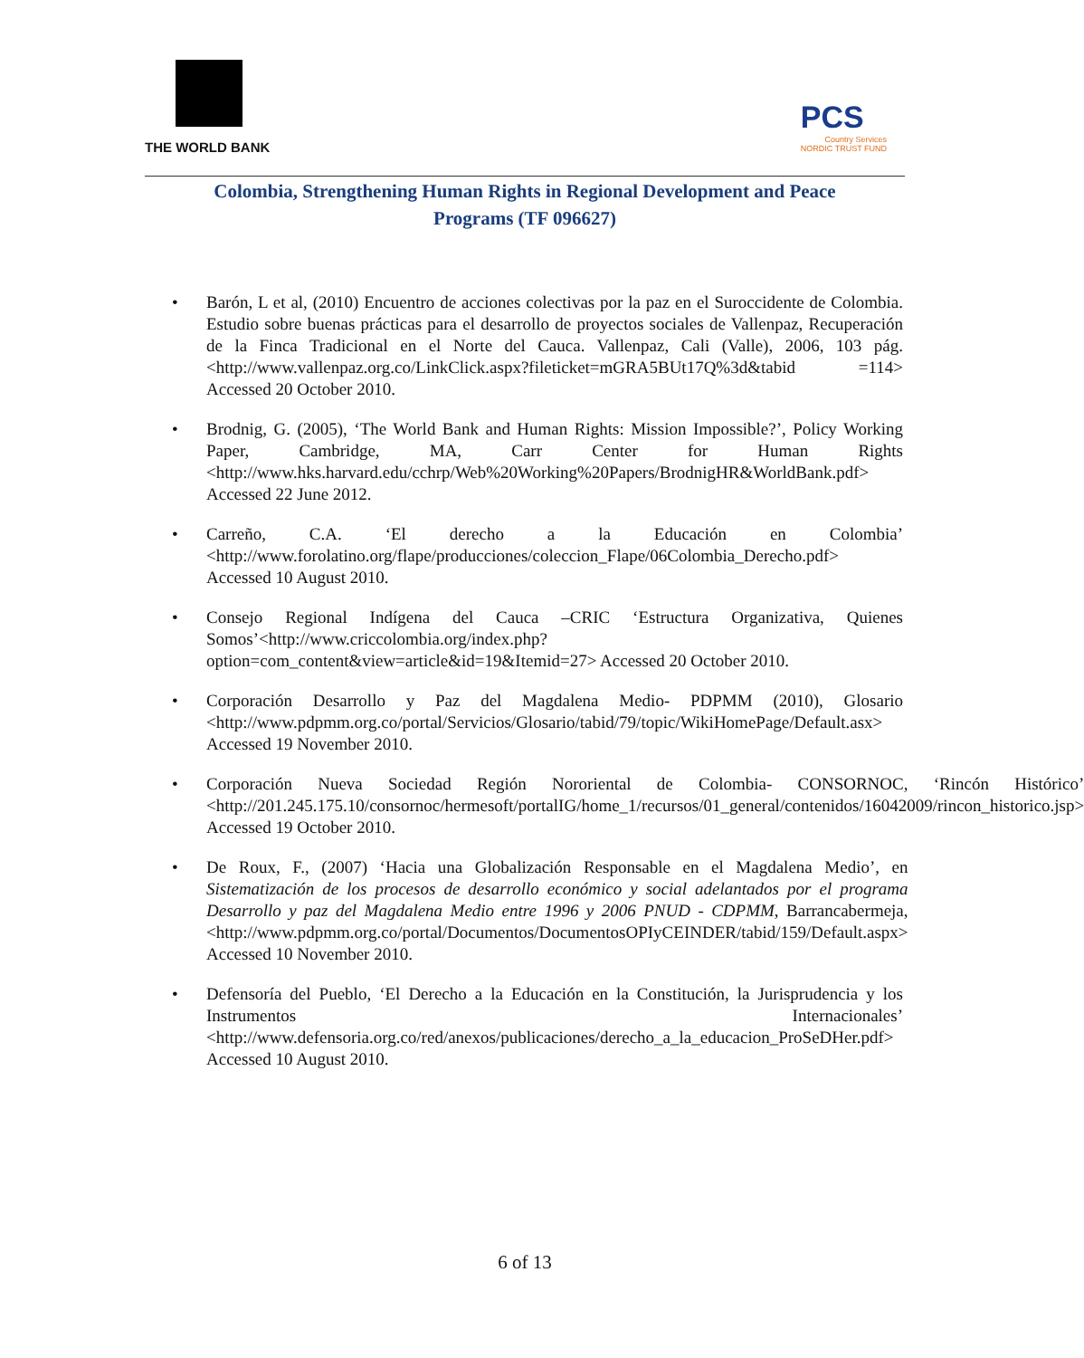THE WORLD BANK
PCS
Country Services
NORDIC TRUST FUND
Colombia, Strengthening Human Rights in Regional Development and Peace
Programs (TF 096627)
• Barón, L et al, (2010) Encuentro de acciones colectivas por la paz en el Suroccidente de Colombia. Estudio sobre buenas prácticas para el desarrollo de proyectos sociales de Vallenpaz, Recuperación de la Finca Tradicional en el Norte del Cauca. Vallenpaz, Cali (Valle), 2006, 103 pág. <http://www.vallenpaz.org.co/LinkClick.aspx?fileticket=mGRA5BUt17Q%3d&tabid =114> Accessed 20 October 2010.
• Brodnig, G. (2005), ‘The World Bank and Human Rights: Mission Impossible?’, Policy Working Paper, Cambridge, MA, Carr Center for Human Rights <http://www.hks.harvard.edu/cchrp/Web%20Working%20Papers/BrodnigHR&WorldBank.pdf> Accessed 22 June 2012.
• Carreño, C.A. ‘El derecho a la Educación en Colombia’ <http://www.forolatino.org/flape/producciones/coleccion_Flape/06Colombia_Derecho.pdf> Accessed 10 August 2010.
• Consejo Regional Indígena del Cauca –CRIC ‘Estructura Organizativa, Quienes Somos’<http://www.criccolombia.org/index.php?option=com_content&view=article&id=19&Itemid=27> Accessed 20 October 2010.
• Corporación Desarrollo y Paz del Magdalena Medio- PDPMM (2010), Glosario <http://www.pdpmm.org.co/portal/Servicios/Glosario/tabid/79/topic/WikiHomePage/Default.asx> Accessed 19 November 2010.
• Corporación Nueva Sociedad Región Nororiental de Colombia- CONSORNOC, ‘Rincón Histórico’ <http://201.245.175.10/consornoc/hermesoft/portalIG/home_1/recursos/01_general/contenidos/16042009/rincon_historico.jsp> Accessed 19 October 2010.
• De Roux, F., (2007) ‘Hacia una Globalización Responsable en el Magdalena Medio’, en Sistematización de los procesos de desarrollo económico y social adelantados por el programa Desarrollo y paz del Magdalena Medio entre 1996 y 2006 PNUD - CDPMM, Barrancabermeja, <http://www.pdpmm.org.co/portal/Documentos/DocumentosOPIyCEINDER/tabid/159/Default.aspx> Accessed 10 November 2010.
• Defensoría del Pueblo, ‘El Derecho a la Educación en la Constitución, la Jurisprudencia y los Instrumentos Internacionales’ <http://www.defensoria.org.co/red/anexos/publicaciones/derecho_a_la_educacion_ProSeDHer.pdf> Accessed 10 August 2010.
6 of 13